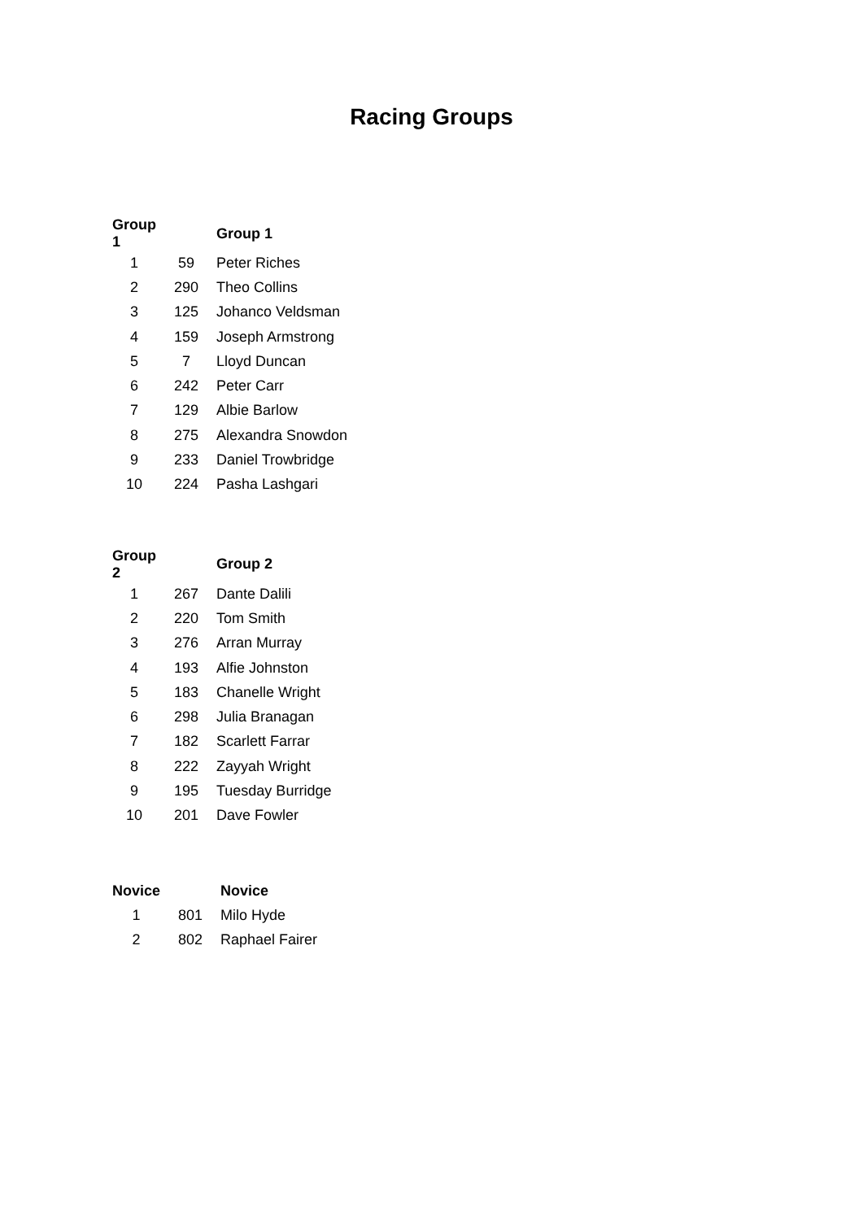Racing Groups
| Group 1 | | Group 1 |
| --- | --- | --- |
| 1 | 59 | Peter Riches |
| 2 | 290 | Theo Collins |
| 3 | 125 | Johanco Veldsman |
| 4 | 159 | Joseph Armstrong |
| 5 | 7 | Lloyd Duncan |
| 6 | 242 | Peter Carr |
| 7 | 129 | Albie Barlow |
| 8 | 275 | Alexandra Snowdon |
| 9 | 233 | Daniel Trowbridge |
| 10 | 224 | Pasha Lashgari |
| Group 2 | | Group 2 |
| --- | --- | --- |
| 1 | 267 | Dante Dalili |
| 2 | 220 | Tom Smith |
| 3 | 276 | Arran Murray |
| 4 | 193 | Alfie Johnston |
| 5 | 183 | Chanelle Wright |
| 6 | 298 | Julia Branagan |
| 7 | 182 | Scarlett Farrar |
| 8 | 222 | Zayyah Wright |
| 9 | 195 | Tuesday Burridge |
| 10 | 201 | Dave Fowler |
| Novice | | Novice |
| --- | --- | --- |
| 1 | 801 | Milo Hyde |
| 2 | 802 | Raphael Fairer |